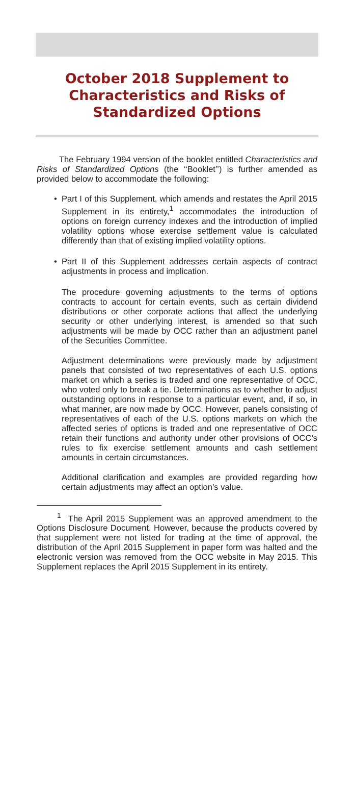October 2018 Supplement to Characteristics and Risks of Standardized Options
The February 1994 version of the booklet entitled Characteristics and Risks of Standardized Options (the ‘‘Booklet’’) is further amended as provided below to accommodate the following:
• Part I of this Supplement, which amends and restates the April 2015 Supplement in its entirety,<sup>1</sup> accommodates the introduction of options on foreign currency indexes and the introduction of implied volatility options whose exercise settlement value is calculated differently than that of existing implied volatility options.
• Part II of this Supplement addresses certain aspects of contract adjustments in process and implication.
The procedure governing adjustments to the terms of options contracts to account for certain events, such as certain dividend distributions or other corporate actions that affect the underlying security or other underlying interest, is amended so that such adjustments will be made by OCC rather than an adjustment panel of the Securities Committee.
Adjustment determinations were previously made by adjustment panels that consisted of two representatives of each U.S. options market on which a series is traded and one representative of OCC, who voted only to break a tie. Determinations as to whether to adjust outstanding options in response to a particular event, and, if so, in what manner, are now made by OCC. However, panels consisting of representatives of each of the U.S. options markets on which the affected series of options is traded and one representative of OCC retain their functions and authority under other provisions of OCC’s rules to fix exercise settlement amounts and cash settlement amounts in certain circumstances.
Additional clarification and examples are provided regarding how certain adjustments may affect an option’s value.
<sup>1</sup> The April 2015 Supplement was an approved amendment to the Options Disclosure Document. However, because the products covered by that supplement were not listed for trading at the time of approval, the distribution of the April 2015 Supplement in paper form was halted and the electronic version was removed from the OCC website in May 2015. This Supplement replaces the April 2015 Supplement in its entirety.